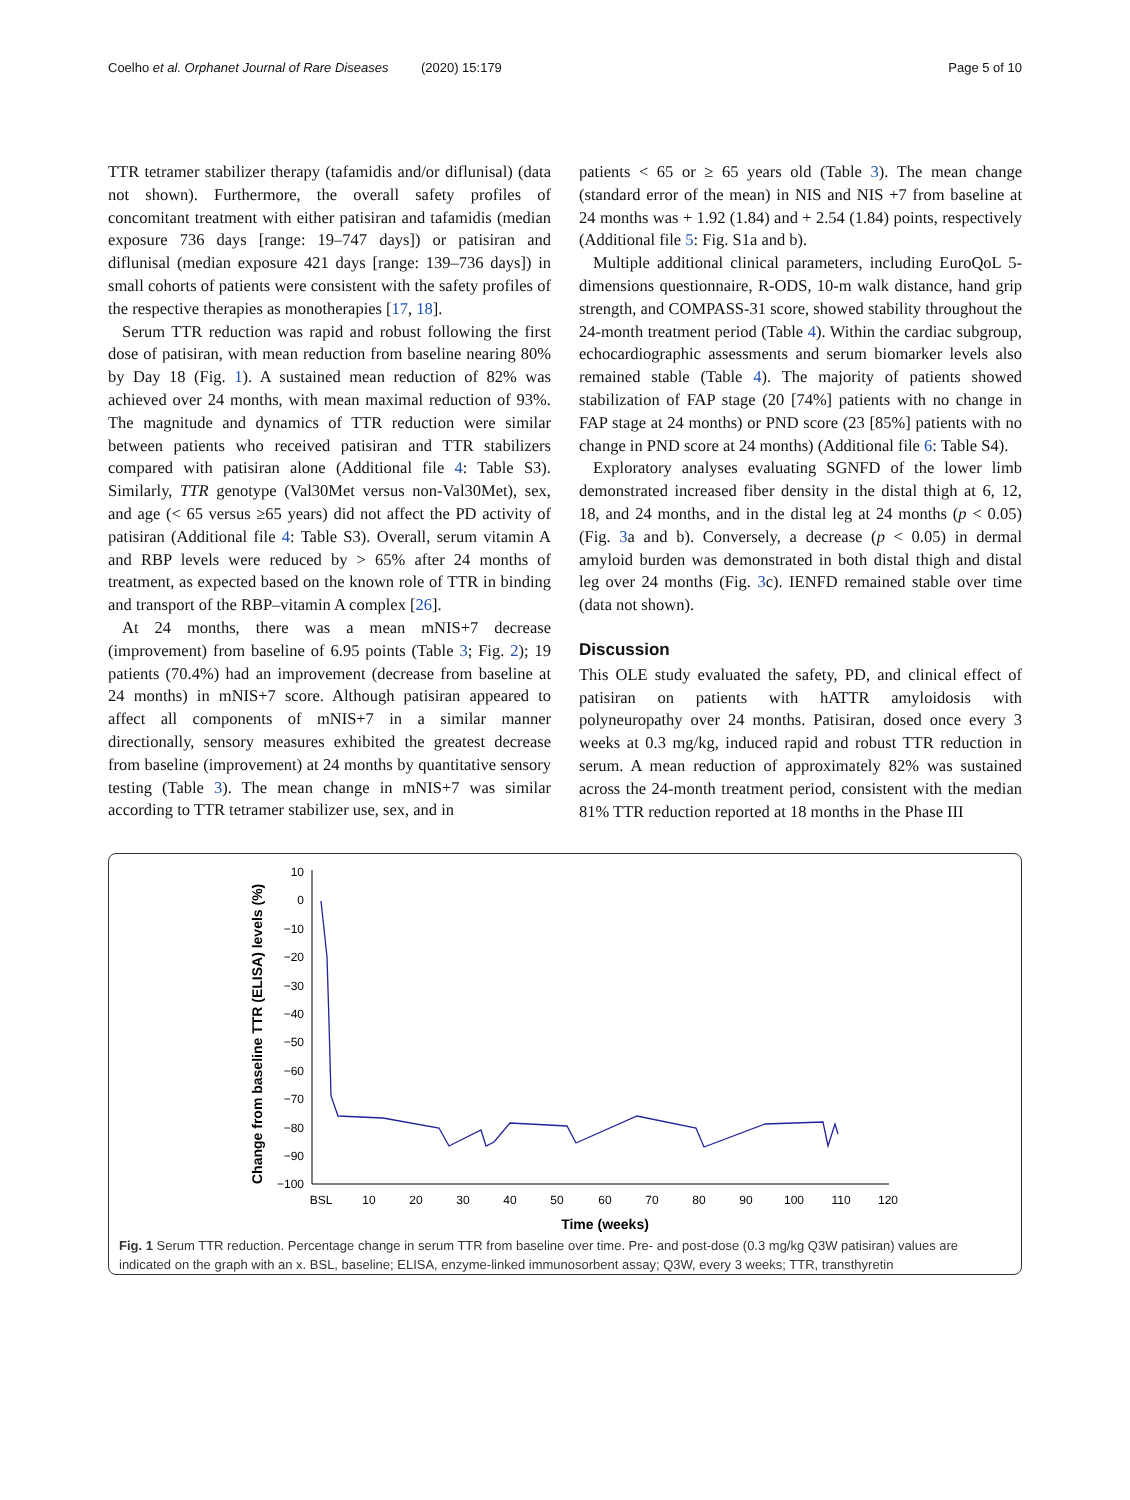Coelho et al. Orphanet Journal of Rare Diseases (2020) 15:179 Page 5 of 10
TTR tetramer stabilizer therapy (tafamidis and/or diflunisal) (data not shown). Furthermore, the overall safety profiles of concomitant treatment with either patisiran and tafamidis (median exposure 736 days [range: 19–747 days]) or patisiran and diflunisal (median exposure 421 days [range: 139–736 days]) in small cohorts of patients were consistent with the safety profiles of the respective therapies as monotherapies [17, 18].
Serum TTR reduction was rapid and robust following the first dose of patisiran, with mean reduction from baseline nearing 80% by Day 18 (Fig. 1). A sustained mean reduction of 82% was achieved over 24 months, with mean maximal reduction of 93%. The magnitude and dynamics of TTR reduction were similar between patients who received patisiran and TTR stabilizers compared with patisiran alone (Additional file 4: Table S3). Similarly, TTR genotype (Val30Met versus non-Val30Met), sex, and age (< 65 versus ≥65 years) did not affect the PD activity of patisiran (Additional file 4: Table S3). Overall, serum vitamin A and RBP levels were reduced by > 65% after 24 months of treatment, as expected based on the known role of TTR in binding and transport of the RBP–vitamin A complex [26].
At 24 months, there was a mean mNIS+7 decrease (improvement) from baseline of 6.95 points (Table 3; Fig. 2); 19 patients (70.4%) had an improvement (decrease from baseline at 24 months) in mNIS+7 score. Although patisiran appeared to affect all components of mNIS+7 in a similar manner directionally, sensory measures exhibited the greatest decrease from baseline (improvement) at 24 months by quantitative sensory testing (Table 3). The mean change in mNIS+7 was similar according to TTR tetramer stabilizer use, sex, and in
patients < 65 or ≥ 65 years old (Table 3). The mean change (standard error of the mean) in NIS and NIS +7 from baseline at 24 months was + 1.92 (1.84) and + 2.54 (1.84) points, respectively (Additional file 5: Fig. S1a and b).
Multiple additional clinical parameters, including EuroQoL 5-dimensions questionnaire, R-ODS, 10-m walk distance, hand grip strength, and COMPASS-31 score, showed stability throughout the 24-month treatment period (Table 4). Within the cardiac subgroup, echocardiographic assessments and serum biomarker levels also remained stable (Table 4). The majority of patients showed stabilization of FAP stage (20 [74%] patients with no change in FAP stage at 24 months) or PND score (23 [85%] patients with no change in PND score at 24 months) (Additional file 6: Table S4).
Exploratory analyses evaluating SGNFD of the lower limb demonstrated increased fiber density in the distal thigh at 6, 12, 18, and 24 months, and in the distal leg at 24 months (p < 0.05) (Fig. 3a and b). Conversely, a decrease (p < 0.05) in dermal amyloid burden was demonstrated in both distal thigh and distal leg over 24 months (Fig. 3c). IENFD remained stable over time (data not shown).
Discussion
This OLE study evaluated the safety, PD, and clinical effect of patisiran on patients with hATTR amyloidosis with polyneuropathy over 24 months. Patisiran, dosed once every 3 weeks at 0.3 mg/kg, induced rapid and robust TTR reduction in serum. A mean reduction of approximately 82% was sustained across the 24-month treatment period, consistent with the median 81% TTR reduction reported at 18 months in the Phase III
Change from baseline TTR (ELISA) levels (%)
10
0
−10
−20
−30
−40
−50
−60
−70
−80
−90
−100
BSL
10
20
30
40
50
60
70
80
90
100
110
120
Time (weeks)
Fig. 1 Serum TTR reduction. Percentage change in serum TTR from baseline over time. Pre- and post-dose (0.3 mg/kg Q3W patisiran) values are indicated on the graph with an x. BSL, baseline; ELISA, enzyme-linked immunosorbent assay; Q3W, every 3 weeks; TTR, transthyretin